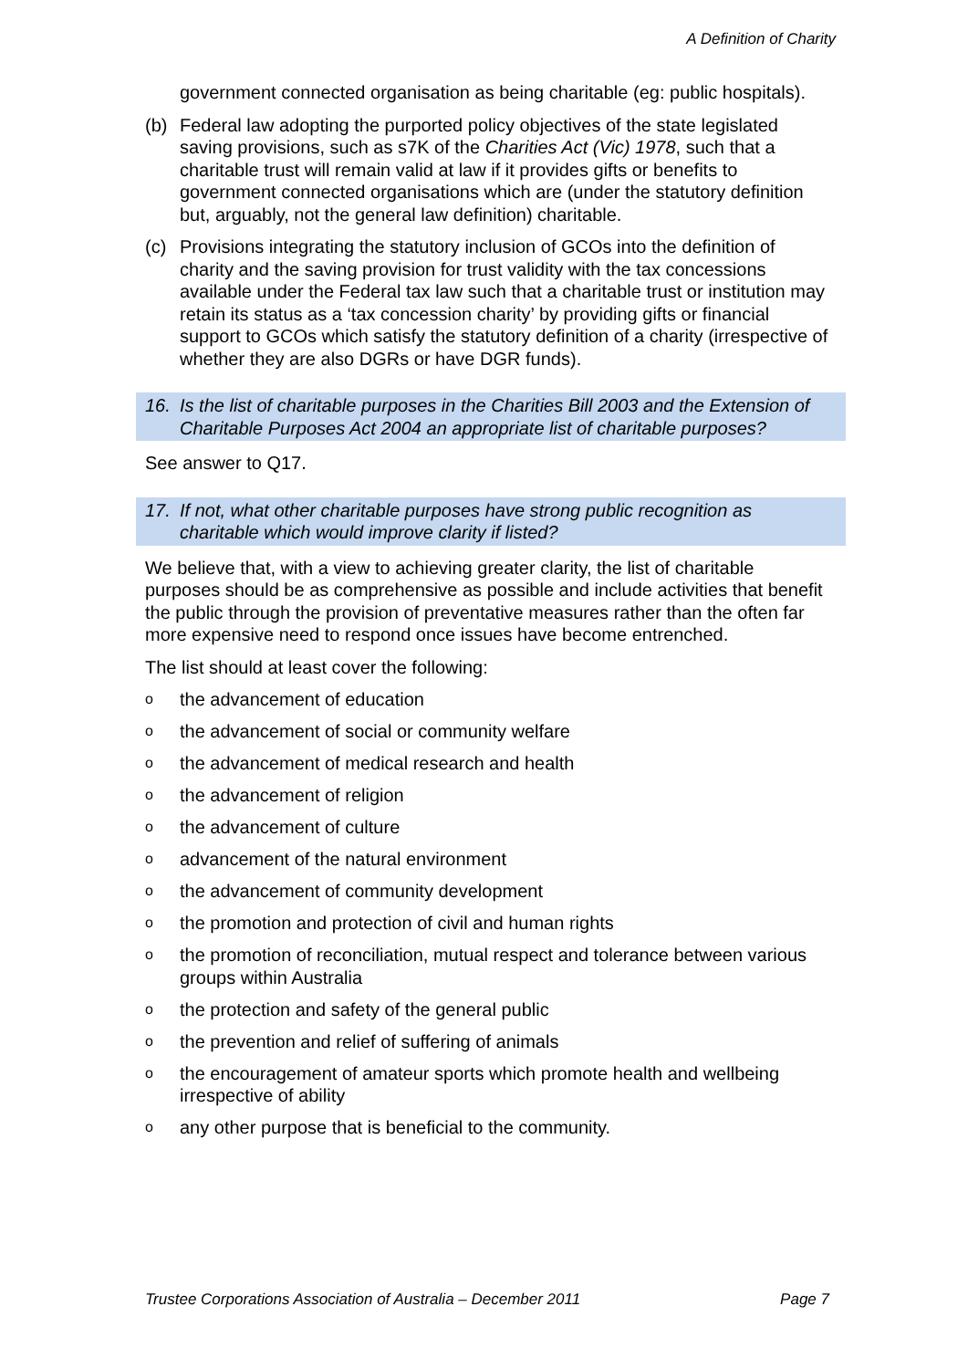A Definition of Charity
government connected organisation as being charitable (eg: public hospitals).
(b) Federal law adopting the purported policy objectives of the state legislated saving provisions, such as s7K of the Charities Act (Vic) 1978, such that a charitable trust will remain valid at law if it provides gifts or benefits to government connected organisations which are (under the statutory definition but, arguably, not the general law definition) charitable.
(c) Provisions integrating the statutory inclusion of GCOs into the definition of charity and the saving provision for trust validity with the tax concessions available under the Federal tax law such that a charitable trust or institution may retain its status as a ‘tax concession charity’ by providing gifts or financial support to GCOs which satisfy the statutory definition of a charity (irrespective of whether they are also DGRs or have DGR funds).
16. Is the list of charitable purposes in the Charities Bill 2003 and the Extension of Charitable Purposes Act 2004 an appropriate list of charitable purposes?
See answer to Q17.
17. If not, what other charitable purposes have strong public recognition as charitable which would improve clarity if listed?
We believe that, with a view to achieving greater clarity, the list of charitable purposes should be as comprehensive as possible and include activities that benefit the public through the provision of preventative measures rather than the often far more expensive need to respond once issues have become entrenched.
The list should at least cover the following:
othe advancement of education
othe advancement of social or community welfare
othe advancement of medical research and health
othe advancement of religion
othe advancement of culture
oadvancement of the natural environment
othe advancement of community development
othe promotion and protection of civil and human rights
othe promotion of reconciliation, mutual respect and tolerance between various groups within Australia
othe protection and safety of the general public
othe prevention and relief of suffering of animals
othe encouragement of amateur sports which promote health and wellbeing irrespective of ability
oany other purpose that is beneficial to the community.
Trustee Corporations Association of Australia – December 2011 Page 7